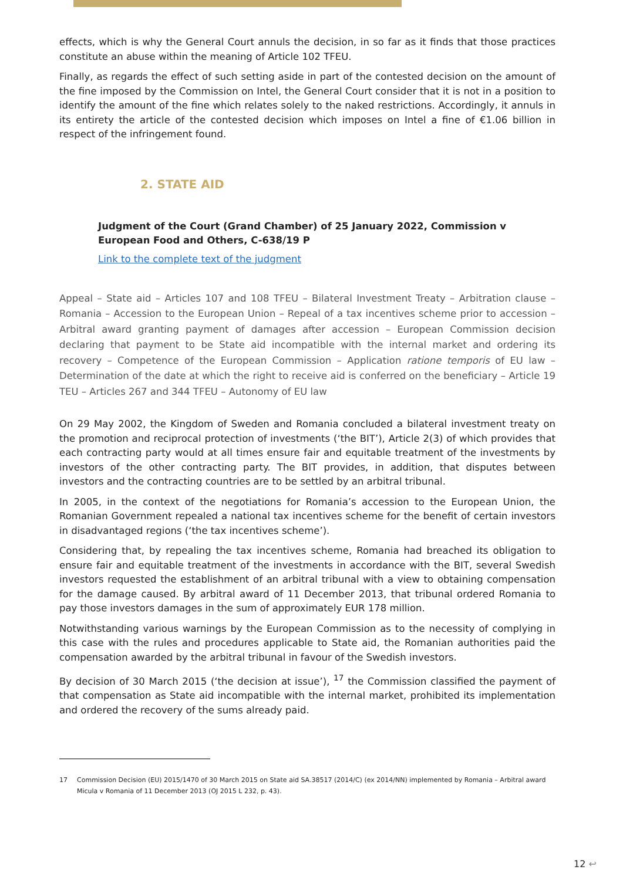effects, which is why the General Court annuls the decision, in so far as it finds that those practices constitute an abuse within the meaning of Article 102 TFEU.
Finally, as regards the effect of such setting aside in part of the contested decision on the amount of the fine imposed by the Commission on Intel, the General Court consider that it is not in a position to identify the amount of the fine which relates solely to the naked restrictions. Accordingly, it annuls in its entirety the article of the contested decision which imposes on Intel a fine of €1.06 billion in respect of the infringement found.
2. STATE AID
Judgment of the Court (Grand Chamber) of 25 January 2022, Commission v European Food and Others, C-638/19 P
Link to the complete text of the judgment
Appeal – State aid – Articles 107 and 108 TFEU – Bilateral Investment Treaty – Arbitration clause – Romania – Accession to the European Union – Repeal of a tax incentives scheme prior to accession – Arbitral award granting payment of damages after accession – European Commission decision declaring that payment to be State aid incompatible with the internal market and ordering its recovery – Competence of the European Commission – Application ratione temporis of EU law – Determination of the date at which the right to receive aid is conferred on the beneficiary – Article 19 TEU – Articles 267 and 344 TFEU – Autonomy of EU law
On 29 May 2002, the Kingdom of Sweden and Romania concluded a bilateral investment treaty on the promotion and reciprocal protection of investments (‘the BIT’), Article 2(3) of which provides that each contracting party would at all times ensure fair and equitable treatment of the investments by investors of the other contracting party. The BIT provides, in addition, that disputes between investors and the contracting countries are to be settled by an arbitral tribunal.
In 2005, in the context of the negotiations for Romania’s accession to the European Union, the Romanian Government repealed a national tax incentives scheme for the benefit of certain investors in disadvantaged regions (‘the tax incentives scheme’).
Considering that, by repealing the tax incentives scheme, Romania had breached its obligation to ensure fair and equitable treatment of the investments in accordance with the BIT, several Swedish investors requested the establishment of an arbitral tribunal with a view to obtaining compensation for the damage caused. By arbitral award of 11 December 2013, that tribunal ordered Romania to pay those investors damages in the sum of approximately EUR 178 million.
Notwithstanding various warnings by the European Commission as to the necessity of complying in this case with the rules and procedures applicable to State aid, the Romanian authorities paid the compensation awarded by the arbitral tribunal in favour of the Swedish investors.
By decision of 30 March 2015 (‘the decision at issue’), <sup>17</sup> the Commission classified the payment of that compensation as State aid incompatible with the internal market, prohibited its implementation and ordered the recovery of the sums already paid.
17 Commission Decision (EU) 2015/1470 of 30 March 2015 on State aid SA.38517 (2014/C) (ex 2014/NN) implemented by Romania – Arbitral award Micula v Romania of 11 December 2013 (OJ 2015 L 232, p. 43).
12 ↩